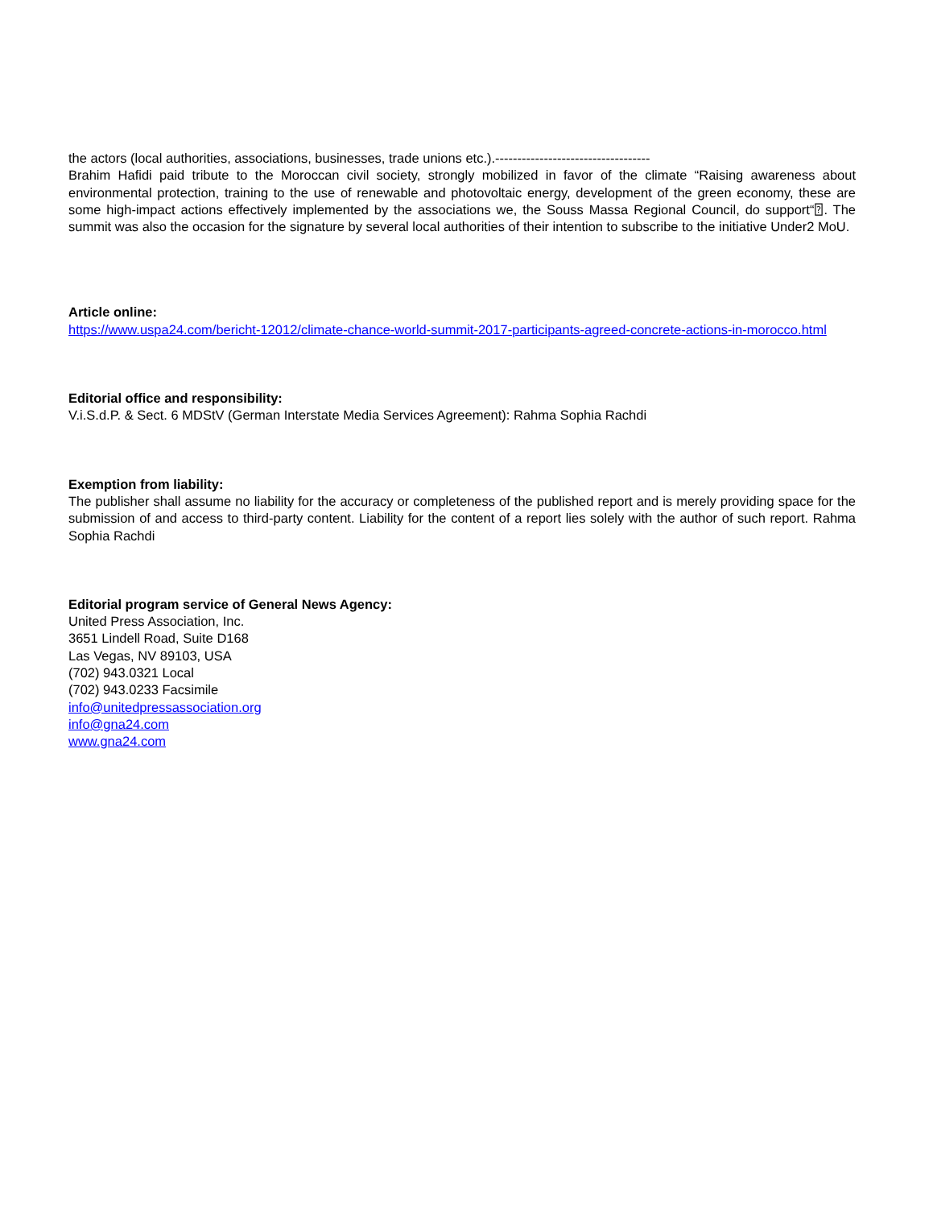the actors (local authorities, associations, businesses, trade unions etc.).-----------------------------------
Brahim Hafidi paid tribute to the Moroccan civil society, strongly mobilized in favor of the climate “Raising awareness about environmental protection, training to the use of renewable and photovoltaic energy, development of the green economy, these are some high-impact actions effectively implemented by the associations we, the Souss Massa Regional Council, do support“⍰. The summit was also the occasion for the signature by several local authorities of their intention to subscribe to the initiative Under2 MoU.
Article online:
https://www.uspa24.com/bericht-12012/climate-chance-world-summit-2017-participants-agreed-concrete-actions-in-morocco.html
Editorial office and responsibility:
V.i.S.d.P. & Sect. 6 MDStV (German Interstate Media Services Agreement): Rahma Sophia Rachdi
Exemption from liability:
The publisher shall assume no liability for the accuracy or completeness of the published report and is merely providing space for the submission of and access to third-party content. Liability for the content of a report lies solely with the author of such report. Rahma Sophia Rachdi
Editorial program service of General News Agency:
United Press Association, Inc.
3651 Lindell Road, Suite D168
Las Vegas, NV 89103, USA
(702) 943.0321 Local
(702) 943.0233 Facsimile
info@unitedpressassociation.org
info@gna24.com
www.gna24.com